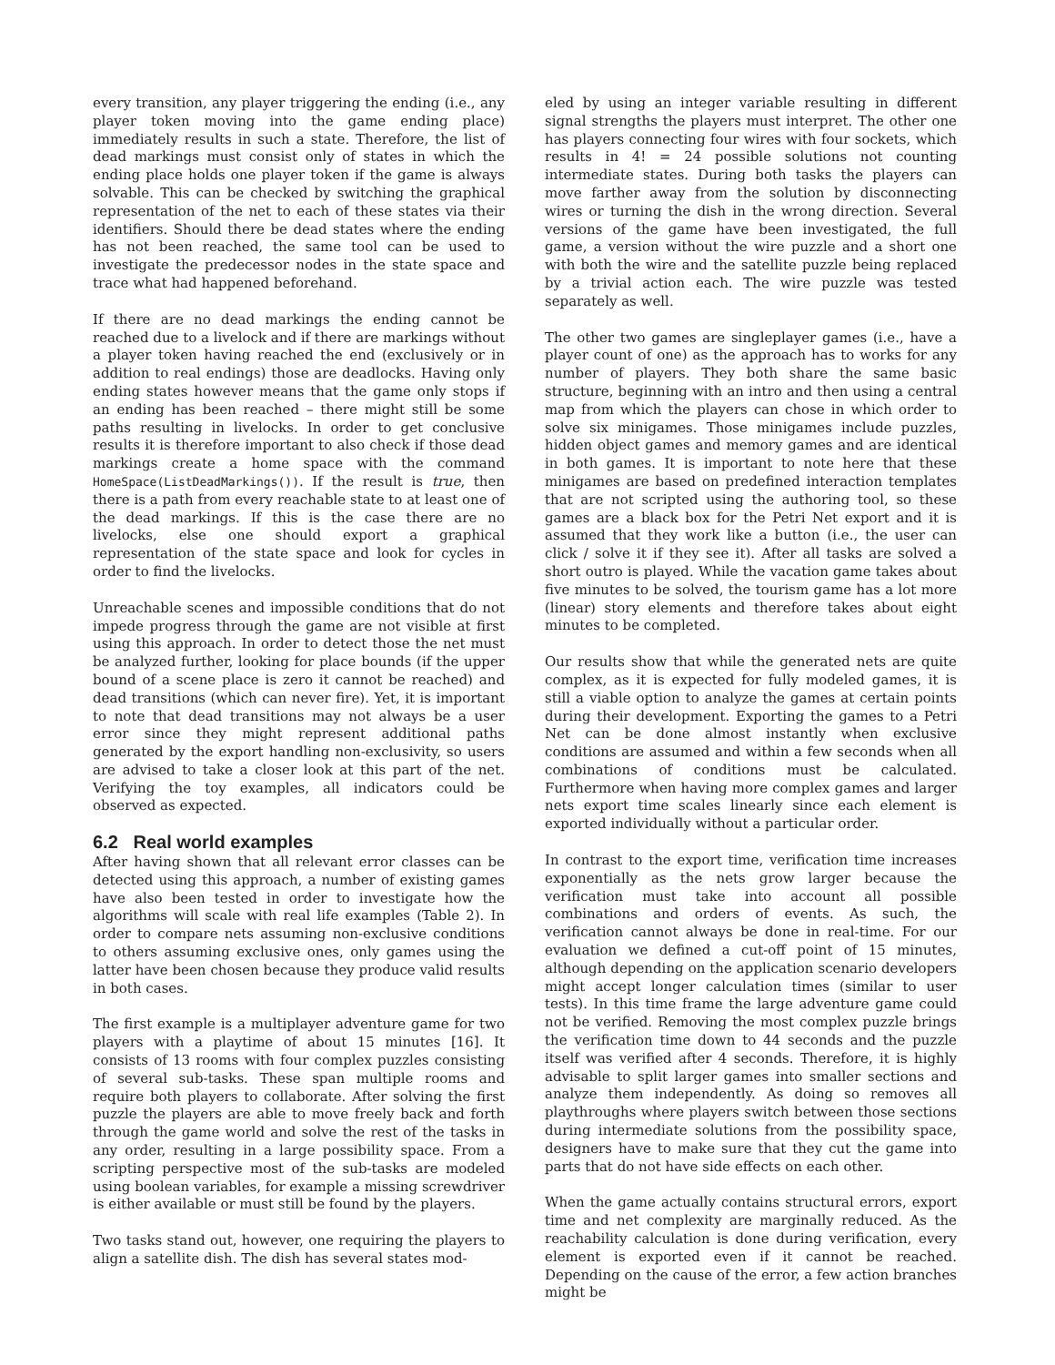every transition, any player triggering the ending (i.e., any player token moving into the game ending place) immediately results in such a state. Therefore, the list of dead markings must consist only of states in which the ending place holds one player token if the game is always solvable. This can be checked by switching the graphical representation of the net to each of these states via their identifiers. Should there be dead states where the ending has not been reached, the same tool can be used to investigate the predecessor nodes in the state space and trace what had happened beforehand.
If there are no dead markings the ending cannot be reached due to a livelock and if there are markings without a player token having reached the end (exclusively or in addition to real endings) those are deadlocks. Having only ending states however means that the game only stops if an ending has been reached – there might still be some paths resulting in livelocks. In order to get conclusive results it is therefore important to also check if those dead markings create a home space with the command HomeSpace(ListDeadMarkings()). If the result is true, then there is a path from every reachable state to at least one of the dead markings. If this is the case there are no livelocks, else one should export a graphical representation of the state space and look for cycles in order to find the livelocks.
Unreachable scenes and impossible conditions that do not impede progress through the game are not visible at first using this approach. In order to detect those the net must be analyzed further, looking for place bounds (if the upper bound of a scene place is zero it cannot be reached) and dead transitions (which can never fire). Yet, it is important to note that dead transitions may not always be a user error since they might represent additional paths generated by the export handling non-exclusivity, so users are advised to take a closer look at this part of the net. Verifying the toy examples, all indicators could be observed as expected.
6.2 Real world examples
After having shown that all relevant error classes can be detected using this approach, a number of existing games have also been tested in order to investigate how the algorithms will scale with real life examples (Table 2). In order to compare nets assuming non-exclusive conditions to others assuming exclusive ones, only games using the latter have been chosen because they produce valid results in both cases.
The first example is a multiplayer adventure game for two players with a playtime of about 15 minutes [16]. It consists of 13 rooms with four complex puzzles consisting of several sub-tasks. These span multiple rooms and require both players to collaborate. After solving the first puzzle the players are able to move freely back and forth through the game world and solve the rest of the tasks in any order, resulting in a large possibility space. From a scripting perspective most of the sub-tasks are modeled using boolean variables, for example a missing screwdriver is either available or must still be found by the players.
Two tasks stand out, however, one requiring the players to align a satellite dish. The dish has several states mod-
eled by using an integer variable resulting in different signal strengths the players must interpret. The other one has players connecting four wires with four sockets, which results in 4! = 24 possible solutions not counting intermediate states. During both tasks the players can move farther away from the solution by disconnecting wires or turning the dish in the wrong direction. Several versions of the game have been investigated, the full game, a version without the wire puzzle and a short one with both the wire and the satellite puzzle being replaced by a trivial action each. The wire puzzle was tested separately as well.
The other two games are singleplayer games (i.e., have a player count of one) as the approach has to works for any number of players. They both share the same basic structure, beginning with an intro and then using a central map from which the players can chose in which order to solve six minigames. Those minigames include puzzles, hidden object games and memory games and are identical in both games. It is important to note here that these minigames are based on predefined interaction templates that are not scripted using the authoring tool, so these games are a black box for the Petri Net export and it is assumed that they work like a button (i.e., the user can click / solve it if they see it). After all tasks are solved a short outro is played. While the vacation game takes about five minutes to be solved, the tourism game has a lot more (linear) story elements and therefore takes about eight minutes to be completed.
Our results show that while the generated nets are quite complex, as it is expected for fully modeled games, it is still a viable option to analyze the games at certain points during their development. Exporting the games to a Petri Net can be done almost instantly when exclusive conditions are assumed and within a few seconds when all combinations of conditions must be calculated. Furthermore when having more complex games and larger nets export time scales linearly since each element is exported individually without a particular order.
In contrast to the export time, verification time increases exponentially as the nets grow larger because the verification must take into account all possible combinations and orders of events. As such, the verification cannot always be done in real-time. For our evaluation we defined a cut-off point of 15 minutes, although depending on the application scenario developers might accept longer calculation times (similar to user tests). In this time frame the large adventure game could not be verified. Removing the most complex puzzle brings the verification time down to 44 seconds and the puzzle itself was verified after 4 seconds. Therefore, it is highly advisable to split larger games into smaller sections and analyze them independently. As doing so removes all playthroughs where players switch between those sections during intermediate solutions from the possibility space, designers have to make sure that they cut the game into parts that do not have side effects on each other.
When the game actually contains structural errors, export time and net complexity are marginally reduced. As the reachability calculation is done during verification, every element is exported even if it cannot be reached. Depending on the cause of the error, a few action branches might be